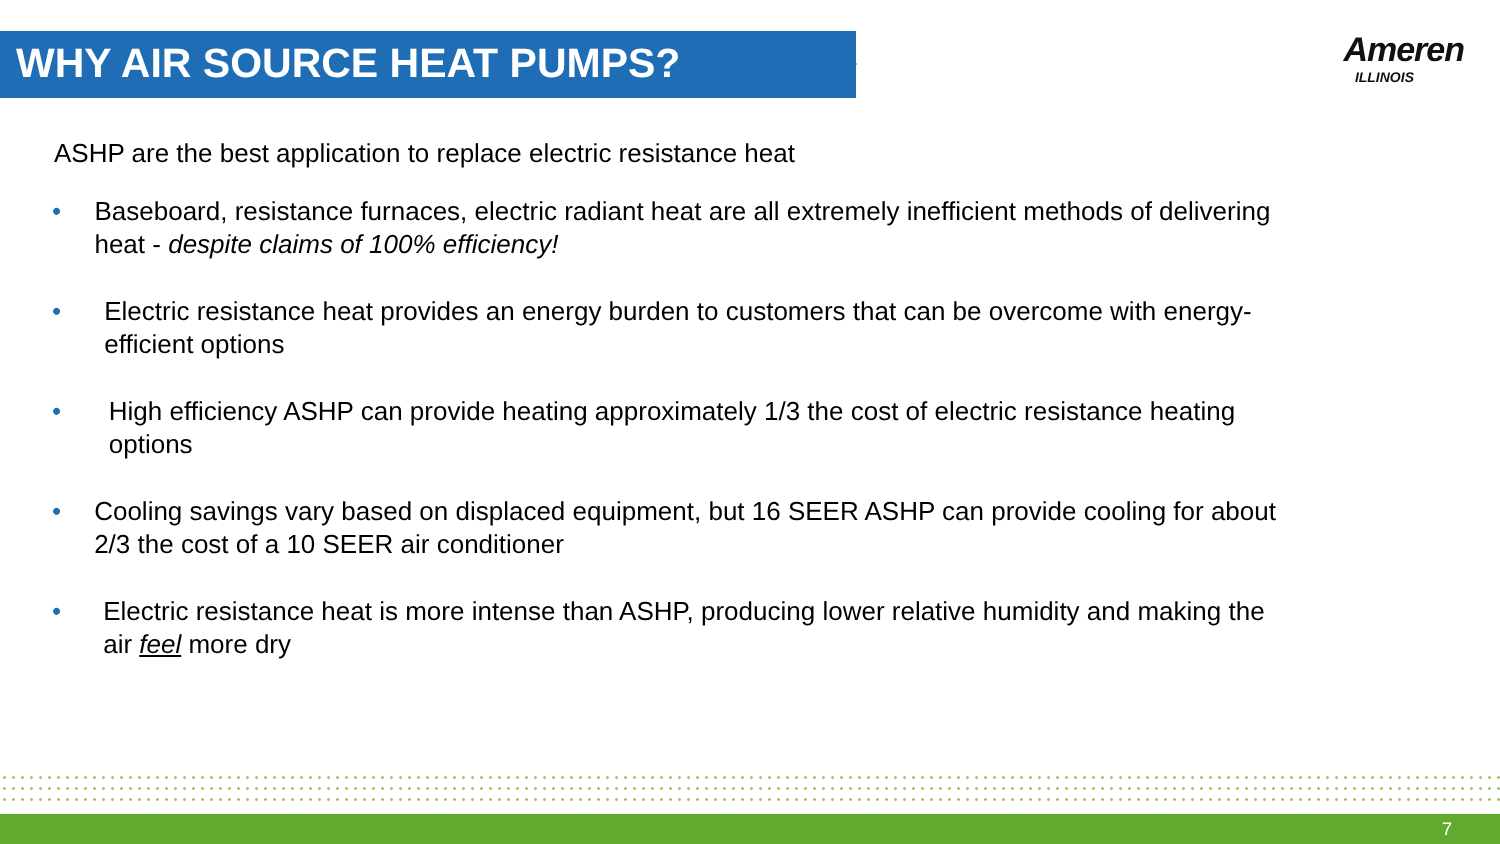WHY AIR SOURCE HEAT PUMPS?
Ameren
ILLINOIS
ASHP are the best application to replace electric resistance heat
• Baseboard, resistance furnaces, electric radiant heat are all extremely inefficient methods of delivering heat - despite claims of 100% efficiency!
• Electric resistance heat provides an energy burden to customers that can be overcome with energy-efficient options
• High efficiency ASHP can provide heating approximately 1/3 the cost of electric resistance heating options
• Cooling savings vary based on displaced equipment, but 16 SEER ASHP can provide cooling for about 2/3 the cost of a 10 SEER air conditioner
• Electric resistance heat is more intense than ASHP, producing lower relative humidity and making the air feel more dry
7